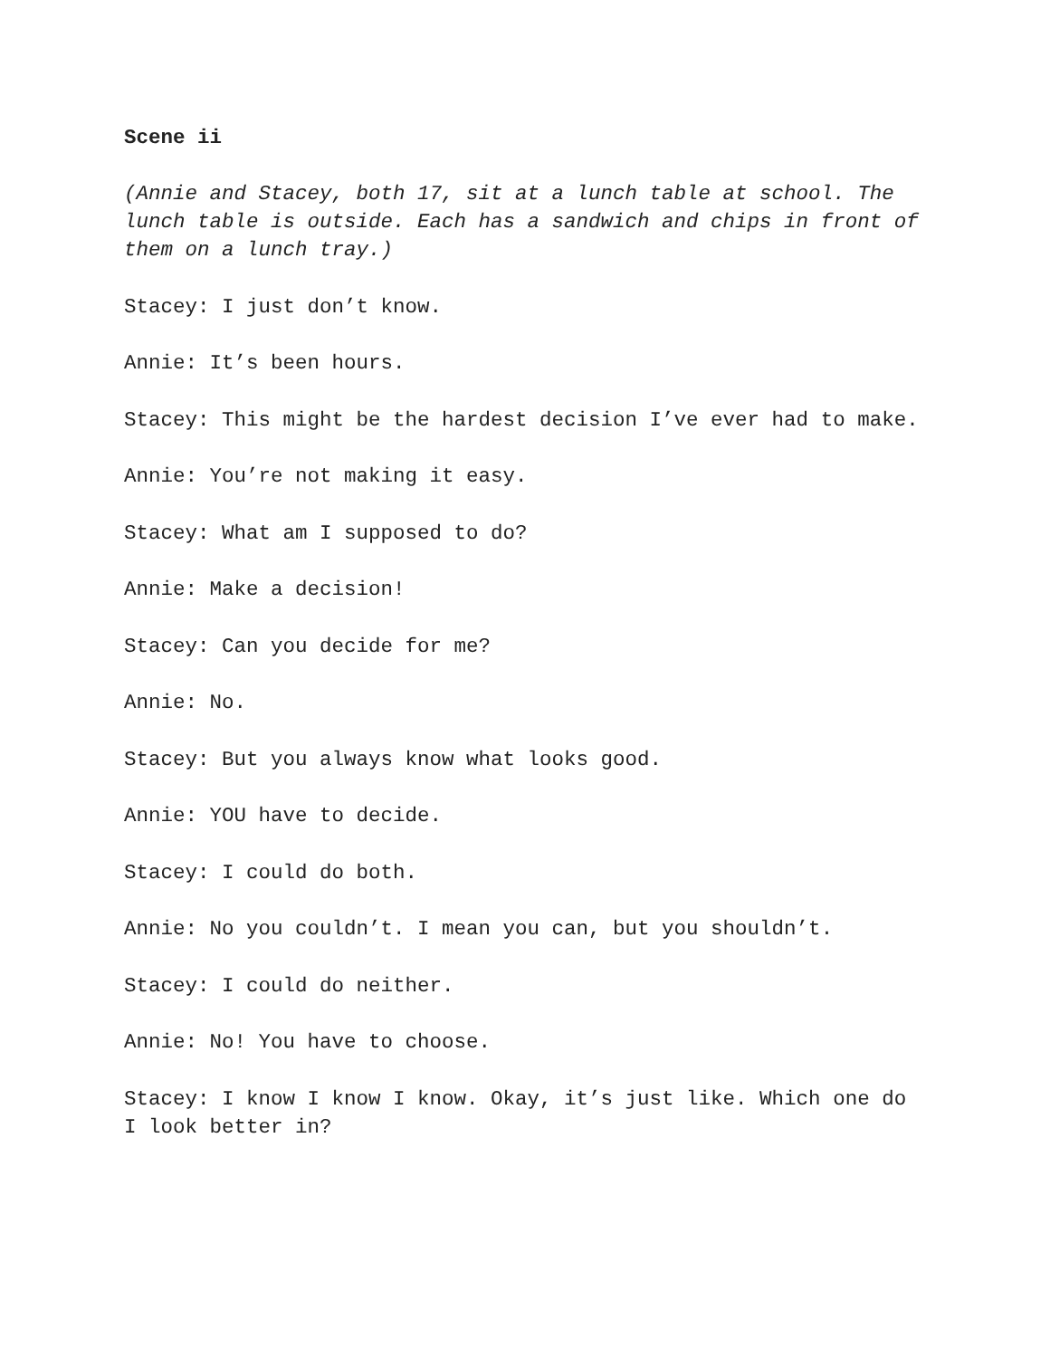Scene ii
(Annie and Stacey, both 17, sit at a lunch table at school. The lunch table is outside. Each has a sandwich and chips in front of them on a lunch tray.)
Stacey: I just don’t know.
Annie: It’s been hours.
Stacey: This might be the hardest decision I’ve ever had to make.
Annie: You’re not making it easy.
Stacey: What am I supposed to do?
Annie: Make a decision!
Stacey: Can you decide for me?
Annie: No.
Stacey: But you always know what looks good.
Annie: YOU have to decide.
Stacey: I could do both.
Annie: No you couldn’t. I mean you can, but you shouldn’t.
Stacey: I could do neither.
Annie: No! You have to choose.
Stacey: I know I know I know. Okay, it’s just like. Which one do I look better in?